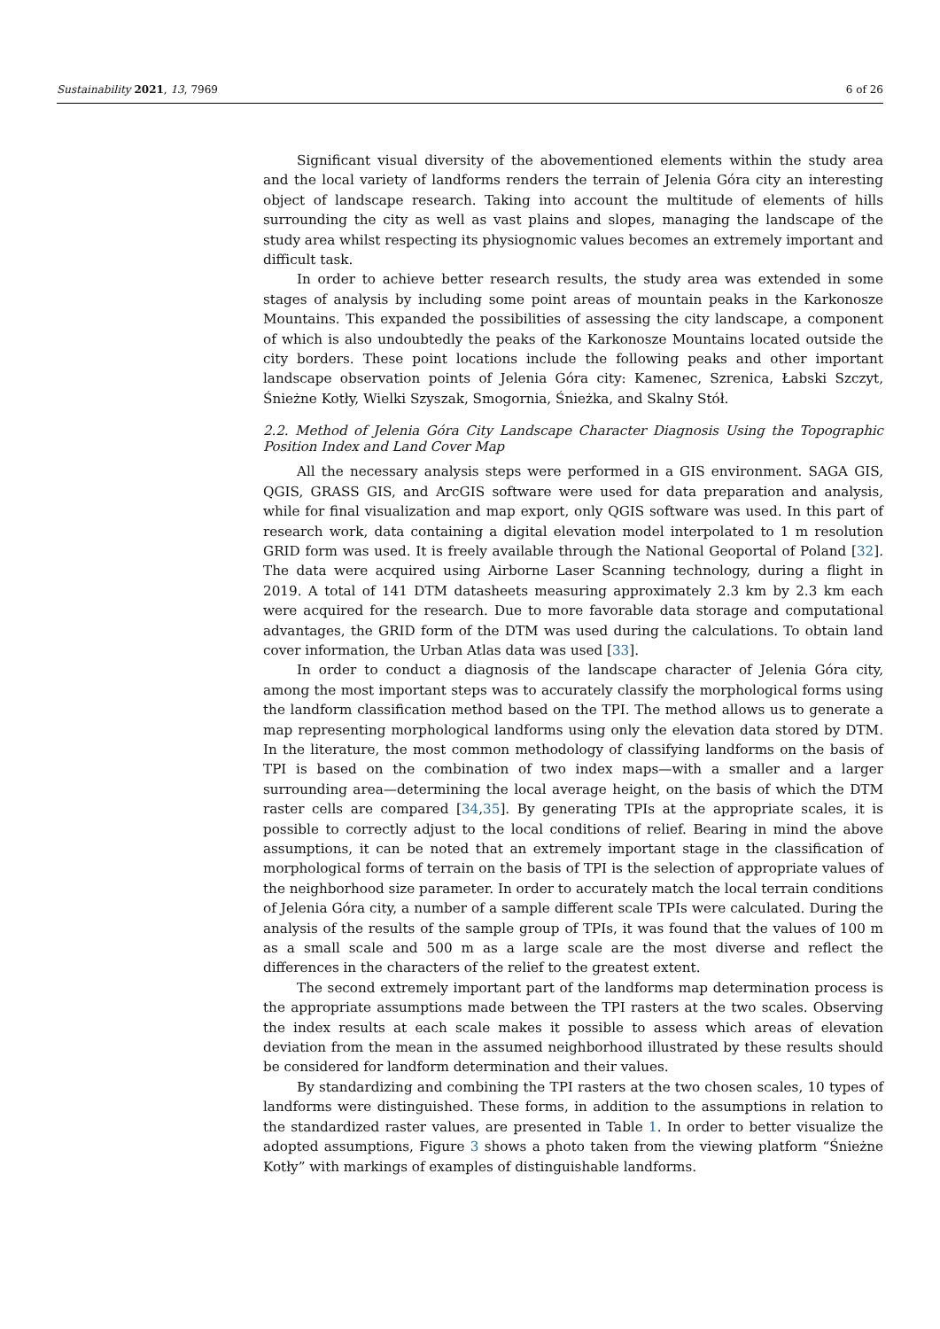Sustainability 2021, 13, 7969 6 of 26
Significant visual diversity of the abovementioned elements within the study area and the local variety of landforms renders the terrain of Jelenia Góra city an interesting object of landscape research. Taking into account the multitude of elements of hills surrounding the city as well as vast plains and slopes, managing the landscape of the study area whilst respecting its physiognomic values becomes an extremely important and difficult task.
In order to achieve better research results, the study area was extended in some stages of analysis by including some point areas of mountain peaks in the Karkonosze Mountains. This expanded the possibilities of assessing the city landscape, a component of which is also undoubtedly the peaks of the Karkonosze Mountains located outside the city borders. These point locations include the following peaks and other important landscape observation points of Jelenia Góra city: Kamenec, Szrenica, Łabski Szczyt, Śnieżne Kotły, Wielki Szyszak, Smogornia, Śnieżka, and Skalny Stół.
2.2. Method of Jelenia Góra City Landscape Character Diagnosis Using the Topographic Position Index and Land Cover Map
All the necessary analysis steps were performed in a GIS environment. SAGA GIS, QGIS, GRASS GIS, and ArcGIS software were used for data preparation and analysis, while for final visualization and map export, only QGIS software was used. In this part of research work, data containing a digital elevation model interpolated to 1 m resolution GRID form was used. It is freely available through the National Geoportal of Poland [32]. The data were acquired using Airborne Laser Scanning technology, during a flight in 2019. A total of 141 DTM datasheets measuring approximately 2.3 km by 2.3 km each were acquired for the research. Due to more favorable data storage and computational advantages, the GRID form of the DTM was used during the calculations. To obtain land cover information, the Urban Atlas data was used [33].
In order to conduct a diagnosis of the landscape character of Jelenia Góra city, among the most important steps was to accurately classify the morphological forms using the landform classification method based on the TPI. The method allows us to generate a map representing morphological landforms using only the elevation data stored by DTM. In the literature, the most common methodology of classifying landforms on the basis of TPI is based on the combination of two index maps—with a smaller and a larger surrounding area—determining the local average height, on the basis of which the DTM raster cells are compared [34,35]. By generating TPIs at the appropriate scales, it is possible to correctly adjust to the local conditions of relief. Bearing in mind the above assumptions, it can be noted that an extremely important stage in the classification of morphological forms of terrain on the basis of TPI is the selection of appropriate values of the neighborhood size parameter. In order to accurately match the local terrain conditions of Jelenia Góra city, a number of a sample different scale TPIs were calculated. During the analysis of the results of the sample group of TPIs, it was found that the values of 100 m as a small scale and 500 m as a large scale are the most diverse and reflect the differences in the characters of the relief to the greatest extent.
The second extremely important part of the landforms map determination process is the appropriate assumptions made between the TPI rasters at the two scales. Observing the index results at each scale makes it possible to assess which areas of elevation deviation from the mean in the assumed neighborhood illustrated by these results should be considered for landform determination and their values.
By standardizing and combining the TPI rasters at the two chosen scales, 10 types of landforms were distinguished. These forms, in addition to the assumptions in relation to the standardized raster values, are presented in Table 1. In order to better visualize the adopted assumptions, Figure 3 shows a photo taken from the viewing platform “Śnieżne Kotły” with markings of examples of distinguishable landforms.